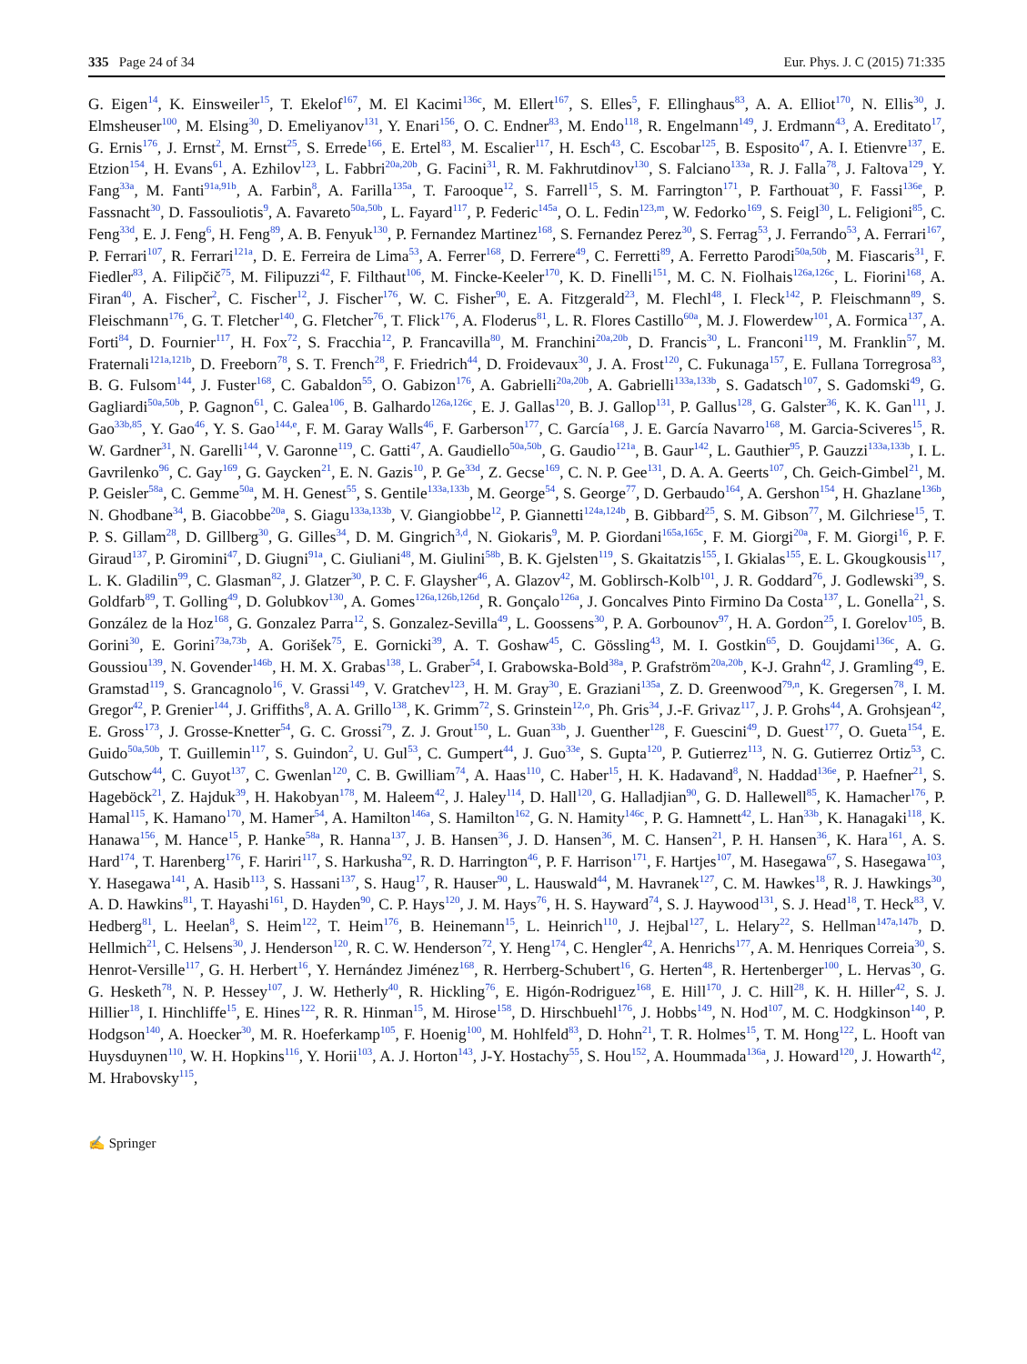335 Page 24 of 34 Eur. Phys. J. C (2015) 71:335
G. Eigen<sup>14</sup>, K. Einsweiler<sup>15</sup>, T. Ekelof<sup>167</sup>, M. El Kacimi<sup>136c</sup>, M. Ellert<sup>167</sup>, S. Elles<sup>5</sup>, F. Ellinghaus<sup>83</sup>, A. A. Elliot<sup>170</sup>, N. Ellis<sup>30</sup>, J. Elmsheuser<sup>100</sup>, M. Elsing<sup>30</sup>, D. Emeliyanov<sup>131</sup>, Y. Enari<sup>156</sup>, O. C. Endner<sup>83</sup>, M. Endo<sup>118</sup>, R. Engelmann<sup>149</sup>, J. Erdmann<sup>43</sup>, A. Ereditato<sup>17</sup>, G. Ernis<sup>176</sup>, J. Ernst<sup>2</sup>, M. Ernst<sup>25</sup>, S. Errede<sup>166</sup>, E. Ertel<sup>83</sup>, M. Escalier<sup>117</sup>, H. Esch<sup>43</sup>, C. Escobar<sup>125</sup>, B. Esposito<sup>47</sup>, A. I. Etienvre<sup>137</sup>, E. Etzion<sup>154</sup>, H. Evans<sup>61</sup>, A. Ezhilov<sup>123</sup>, L. Fabbri<sup>20a,20b</sup>, G. Facini<sup>31</sup>, R. M. Fakhrutdinov<sup>130</sup>, S. Falciano<sup>133a</sup>, R. J. Falla<sup>78</sup>, J. Faltova<sup>129</sup>, Y. Fang<sup>33a</sup>, M. Fanti<sup>91a,91b</sup>, A. Farbin<sup>8</sup>, A. Farilla<sup>135a</sup>, T. Farooque<sup>12</sup>, S. Farrell<sup>15</sup>, S. M. Farrington<sup>171</sup>, P. Farthouat<sup>30</sup>, F. Fassi<sup>136e</sup>, P. Fassnacht<sup>30</sup>, D. Fassouliotis<sup>9</sup>, A. Favareto<sup>50a,50b</sup>, L. Fayard<sup>117</sup>, P. Federic<sup>145a</sup>, O. L. Fedin<sup>123,m</sup>, W. Fedorko<sup>169</sup>, S. Feigl<sup>30</sup>, L. Feligioni<sup>85</sup>, C. Feng<sup>33d</sup>, E. J. Feng<sup>6</sup>, H. Feng<sup>89</sup>, A. B. Fenyuk<sup>130</sup>, P. Fernandez Martinez<sup>168</sup>, S. Fernandez Perez<sup>30</sup>, S. Ferrag<sup>53</sup>, J. Ferrando<sup>53</sup>, A. Ferrari<sup>167</sup>, P. Ferrari<sup>107</sup>, R. Ferrari<sup>121a</sup>, D. E. Ferreira de Lima<sup>53</sup>, A. Ferrer<sup>168</sup>, D. Ferrere<sup>49</sup>, C. Ferretti<sup>89</sup>, A. Ferretto Parodi<sup>50a,50b</sup>, M. Fiascaris<sup>31</sup>, F. Fiedler<sup>83</sup>, A. Filipčič<sup>75</sup>, M. Filipuzzi<sup>42</sup>, F. Filthaut<sup>106</sup>, M. Fincke-Keeler<sup>170</sup>, K. D. Finelli<sup>151</sup>, M. C. N. Fiolhais<sup>126a,126c</sup>, L. Fiorini<sup>168</sup>, A. Firan<sup>40</sup>, A. Fischer<sup>2</sup>, C. Fischer<sup>12</sup>, J. Fischer<sup>176</sup>, W. C. Fisher<sup>90</sup>, E. A. Fitzgerald<sup>23</sup>, M. Flechl<sup>48</sup>, I. Fleck<sup>142</sup>, P. Fleischmann<sup>89</sup>, S. Fleischmann<sup>176</sup>, G. T. Fletcher<sup>140</sup>, G. Fletcher<sup>76</sup>, T. Flick<sup>176</sup>, A. Floderus<sup>81</sup>, L. R. Flores Castillo<sup>60a</sup>, M. J. Flowerdew<sup>101</sup>, A. Formica<sup>137</sup>, A. Forti<sup>84</sup>, D. Fournier<sup>117</sup>, H. Fox<sup>72</sup>, S. Fracchia<sup>12</sup>, P. Francavilla<sup>80</sup>, M. Franchini<sup>20a,20b</sup>, D. Francis<sup>30</sup>, L. Franconi<sup>119</sup>, M. Franklin<sup>57</sup>, M. Fraternali<sup>121a,121b</sup>, D. Freeborn<sup>78</sup>, S. T. French<sup>28</sup>, F. Friedrich<sup>44</sup>, D. Froidevaux<sup>30</sup>, J. A. Frost<sup>120</sup>, C. Fukunaga<sup>157</sup>, E. Fullana Torregrosa<sup>83</sup>, B. G. Fulsom<sup>144</sup>, J. Fuster<sup>168</sup>, C. Gabaldon<sup>55</sup>, O. Gabizon<sup>176</sup>, A. Gabrielli<sup>20a,20b</sup>, A. Gabrielli<sup>133a,133b</sup>, S. Gadatsch<sup>107</sup>, S. Gadomski<sup>49</sup>, G. Gagliardi<sup>50a,50b</sup>, P. Gagnon<sup>61</sup>, C. Galea<sup>106</sup>, B. Galhardo<sup>126a,126c</sup>, E. J. Gallas<sup>120</sup>, B. J. Gallop<sup>131</sup>, P. Gallus<sup>128</sup>, G. Galster<sup>36</sup>, K. K. Gan<sup>111</sup>, J. Gao<sup>33b,85</sup>, Y. Gao<sup>46</sup>, Y. S. Gao<sup>144,e</sup>, F. M. Garay Walls<sup>46</sup>, F. Garberson<sup>177</sup>, C. García<sup>168</sup>, J. E. García Navarro<sup>168</sup>, M. Garcia-Sciveres<sup>15</sup>, R. W. Gardner<sup>31</sup>, N. Garelli<sup>144</sup>, V. Garonne<sup>119</sup>, C. Gatti<sup>47</sup>, A. Gaudiello<sup>50a,50b</sup>, G. Gaudio<sup>121a</sup>, B. Gaur<sup>142</sup>, L. Gauthier<sup>95</sup>, P. Gauzzi<sup>133a,133b</sup>, I. L. Gavrilenko<sup>96</sup>, C. Gay<sup>169</sup>, G. Gaycken<sup>21</sup>, E. N. Gazis<sup>10</sup>, P. Ge<sup>33d</sup>, Z. Gecse<sup>169</sup>, C. N. P. Gee<sup>131</sup>, D. A. A. Geerts<sup>107</sup>, Ch. Geich-Gimbel<sup>21</sup>, M. P. Geisler<sup>58a</sup>, C. Gemme<sup>50a</sup>, M. H. Genest<sup>55</sup>, S. Gentile<sup>133a,133b</sup>, M. George<sup>54</sup>, S. George<sup>77</sup>, D. Gerbaudo<sup>164</sup>, A. Gershon<sup>154</sup>, H. Ghazlane<sup>136b</sup>, N. Ghodbane<sup>34</sup>, B. Giacobbe<sup>20a</sup>, S. Giagu<sup>133a,133b</sup>, V. Giangiobbe<sup>12</sup>, P. Giannetti<sup>124a,124b</sup>, B. Gibbard<sup>25</sup>, S. M. Gibson<sup>77</sup>, M. Gilchriese<sup>15</sup>, T. P. S. Gillam<sup>28</sup>, D. Gillberg<sup>30</sup>, G. Gilles<sup>34</sup>, D. M. Gingrich<sup>3,d</sup>, N. Giokaris<sup>9</sup>, M. P. Giordani<sup>165a,165c</sup>, F. M. Giorgi<sup>20a</sup>, F. M. Giorgi<sup>16</sup>, P. F. Giraud<sup>137</sup>, P. Giromini<sup>47</sup>, D. Giugni<sup>91a</sup>, C. Giuliani<sup>48</sup>, M. Giulini<sup>58b</sup>, B. K. Gjelsten<sup>119</sup>, S. Gkaitatzis<sup>155</sup>, I. Gkialas<sup>155</sup>, E. L. Gkougkousis<sup>117</sup>, L. K. Gladilin<sup>99</sup>, C. Glasman<sup>82</sup>, J. Glatzer<sup>30</sup>, P. C. F. Glaysher<sup>46</sup>, A. Glazov<sup>42</sup>, M. Goblirsch-Kolb<sup>101</sup>, J. R. Goddard<sup>76</sup>, J. Godlewski<sup>39</sup>, S. Goldfarb<sup>89</sup>, T. Golling<sup>49</sup>, D. Golubkov<sup>130</sup>, A. Gomes<sup>126a,126b,126d</sup>, R. Gonçalo<sup>126a</sup>, J. Goncalves Pinto Firmino Da Costa<sup>137</sup>, L. Gonella<sup>21</sup>, S. González de la Hoz<sup>168</sup>, G. Gonzalez Parra<sup>12</sup>, S. Gonzalez-Sevilla<sup>49</sup>, L. Goossens<sup>30</sup>, P. A. Gorbounov<sup>97</sup>, H. A. Gordon<sup>25</sup>, I. Gorelov<sup>105</sup>, B. Gorini<sup>30</sup>, E. Gorini<sup>73a,73b</sup>, A. Gorišek<sup>75</sup>, E. Gornicki<sup>39</sup>, A. T. Goshaw<sup>45</sup>, C. Gössling<sup>43</sup>, M. I. Gostkin<sup>65</sup>, D. Goujdami<sup>136c</sup>, A. G. Goussiou<sup>139</sup>, N. Govender<sup>146b</sup>, H. M. X. Grabas<sup>138</sup>, L. Graber<sup>54</sup>, I. Grabowska-Bold<sup>38a</sup>, P. Grafström<sup>20a,20b</sup>, K-J. Grahn<sup>42</sup>, J. Gramling<sup>49</sup>, E. Gramstad<sup>119</sup>, S. Grancagnolo<sup>16</sup>, V. Grassi<sup>149</sup>, V. Gratchev<sup>123</sup>, H. M. Gray<sup>30</sup>, E. Graziani<sup>135a</sup>, Z. D. Greenwood<sup>79,n</sup>, K. Gregersen<sup>78</sup>, I. M. Gregor<sup>42</sup>, P. Grenier<sup>144</sup>, J. Griffiths<sup>8</sup>, A. A. Grillo<sup>138</sup>, K. Grimm<sup>72</sup>, S. Grinstein<sup>12,o</sup>, Ph. Gris<sup>34</sup>, J.-F. Grivaz<sup>117</sup>, J. P. Grohs<sup>44</sup>, A. Grohsjean<sup>42</sup>, E. Gross<sup>173</sup>, J. Grosse-Knetter<sup>54</sup>, G. C. Grossi<sup>79</sup>, Z. J. Grout<sup>150</sup>, L. Guan<sup>33b</sup>, J. Guenther<sup>128</sup>, F. Guescini<sup>49</sup>, D. Guest<sup>177</sup>, O. Gueta<sup>154</sup>, E. Guido<sup>50a,50b</sup>, T. Guillemin<sup>117</sup>, S. Guindon<sup>2</sup>, U. Gul<sup>53</sup>, C. Gumpert<sup>44</sup>, J. Guo<sup>33e</sup>, S. Gupta<sup>120</sup>, P. Gutierrez<sup>113</sup>, N. G. Gutierrez Ortiz<sup>53</sup>, C. Gutschow<sup>44</sup>, C. Guyot<sup>137</sup>, C. Gwenlan<sup>120</sup>, C. B. Gwilliam<sup>74</sup>, A. Haas<sup>110</sup>, C. Haber<sup>15</sup>, H. K. Hadavand<sup>8</sup>, N. Haddad<sup>136e</sup>, P. Haefner<sup>21</sup>, S. Hageböck<sup>21</sup>, Z. Hajduk<sup>39</sup>, H. Hakobyan<sup>178</sup>, M. Haleem<sup>42</sup>, J. Haley<sup>114</sup>, D. Hall<sup>120</sup>, G. Halladjian<sup>90</sup>, G. D. Hallewell<sup>85</sup>, K. Hamacher<sup>176</sup>, P. Hamal<sup>115</sup>, K. Hamano<sup>170</sup>, M. Hamer<sup>54</sup>, A. Hamilton<sup>146a</sup>, S. Hamilton<sup>162</sup>, G. N. Hamity<sup>146c</sup>, P. G. Hamnett<sup>42</sup>, L. Han<sup>33b</sup>, K. Hanagaki<sup>118</sup>, K. Hanawa<sup>156</sup>, M. Hance<sup>15</sup>, P. Hanke<sup>58a</sup>, R. Hanna<sup>137</sup>, J. B. Hansen<sup>36</sup>, J. D. Hansen<sup>36</sup>, M. C. Hansen<sup>21</sup>, P. H. Hansen<sup>36</sup>, K. Hara<sup>161</sup>, A. S. Hard<sup>174</sup>, T. Harenberg<sup>176</sup>, F. Hariri<sup>117</sup>, S. Harkusha<sup>92</sup>, R. D. Harrington<sup>46</sup>, P. F. Harrison<sup>171</sup>, F. Hartjes<sup>107</sup>, M. Hasegawa<sup>67</sup>, S. Hasegawa<sup>103</sup>, Y. Hasegawa<sup>141</sup>, A. Hasib<sup>113</sup>, S. Hassani<sup>137</sup>, S. Haug<sup>17</sup>, R. Hauser<sup>90</sup>, L. Hauswald<sup>44</sup>, M. Havranek<sup>127</sup>, C. M. Hawkes<sup>18</sup>, R. J. Hawkings<sup>30</sup>, A. D. Hawkins<sup>81</sup>, T. Hayashi<sup>161</sup>, D. Hayden<sup>90</sup>, C. P. Hays<sup>120</sup>, J. M. Hays<sup>76</sup>, H. S. Hayward<sup>74</sup>, S. J. Haywood<sup>131</sup>, S. J. Head<sup>18</sup>, T. Heck<sup>83</sup>, V. Hedberg<sup>81</sup>, L. Heelan<sup>8</sup>, S. Heim<sup>122</sup>, T. Heim<sup>176</sup>, B. Heinemann<sup>15</sup>, L. Heinrich<sup>110</sup>, J. Hejbal<sup>127</sup>, L. Helary<sup>22</sup>, S. Hellman<sup>147a,147b</sup>, D. Hellmich<sup>21</sup>, C. Helsens<sup>30</sup>, J. Henderson<sup>120</sup>, R. C. W. Henderson<sup>72</sup>, Y. Heng<sup>174</sup>, C. Hengler<sup>42</sup>, A. Henrichs<sup>177</sup>, A. M. Henriques Correia<sup>30</sup>, S. Henrot-Versille<sup>117</sup>, G. H. Herbert<sup>16</sup>, Y. Hernández Jiménez<sup>168</sup>, R. Herrberg-Schubert<sup>16</sup>, G. Herten<sup>48</sup>, R. Hertenberger<sup>100</sup>, L. Hervas<sup>30</sup>, G. G. Hesketh<sup>78</sup>, N. P. Hessey<sup>107</sup>, J. W. Hetherly<sup>40</sup>, R. Hickling<sup>76</sup>, E. Higón-Rodriguez<sup>168</sup>, E. Hill<sup>170</sup>, J. C. Hill<sup>28</sup>, K. H. Hiller<sup>42</sup>, S. J. Hillier<sup>18</sup>, I. Hinchliffe<sup>15</sup>, E. Hines<sup>122</sup>, R. R. Hinman<sup>15</sup>, M. Hirose<sup>158</sup>, D. Hirschbuehl<sup>176</sup>, J. Hobbs<sup>149</sup>, N. Hod<sup>107</sup>, M. C. Hodgkinson<sup>140</sup>, P. Hodgson<sup>140</sup>, A. Hoecker<sup>30</sup>, M. R. Hoeferkamp<sup>105</sup>, F. Hoenig<sup>100</sup>, M. Hohlfeld<sup>83</sup>, D. Hohn<sup>21</sup>, T. R. Holmes<sup>15</sup>, T. M. Hong<sup>122</sup>, L. Hooft van Huysduynen<sup>110</sup>, W. H. Hopkins<sup>116</sup>, Y. Horii<sup>103</sup>, A. J. Horton<sup>143</sup>, J-Y. Hostachy<sup>55</sup>, S. Hou<sup>152</sup>, A. Hoummada<sup>136a</sup>, J. Howard<sup>120</sup>, J. Howarth<sup>42</sup>, M. Hrabovsky<sup>115</sup>,
✍ Springer